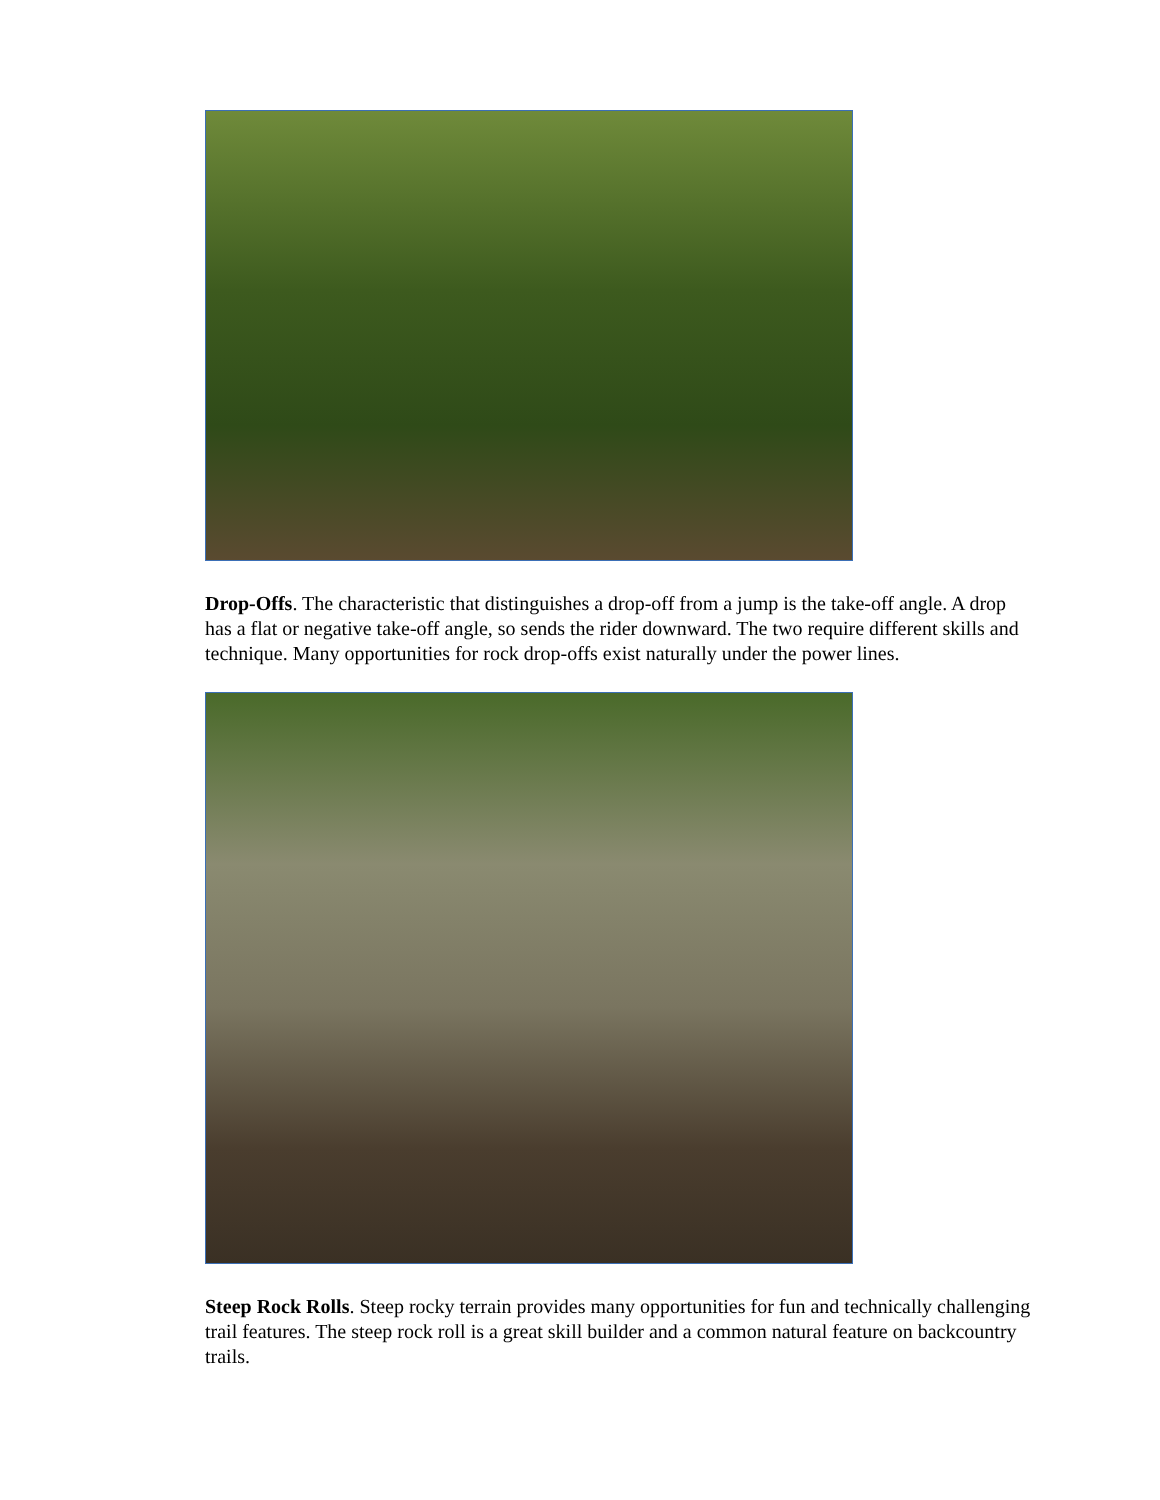Drop-Offs. The characteristic that distinguishes a drop-off from a jump is the take-off angle. A drop has a flat or negative take-off angle, so sends the rider downward. The two require different skills and technique. Many opportunities for rock drop-offs exist naturally under the power lines.
Steep Rock Rolls. Steep rocky terrain provides many opportunities for fun and technically challenging trail features. The steep rock roll is a great skill builder and a common natural feature on backcountry trails.